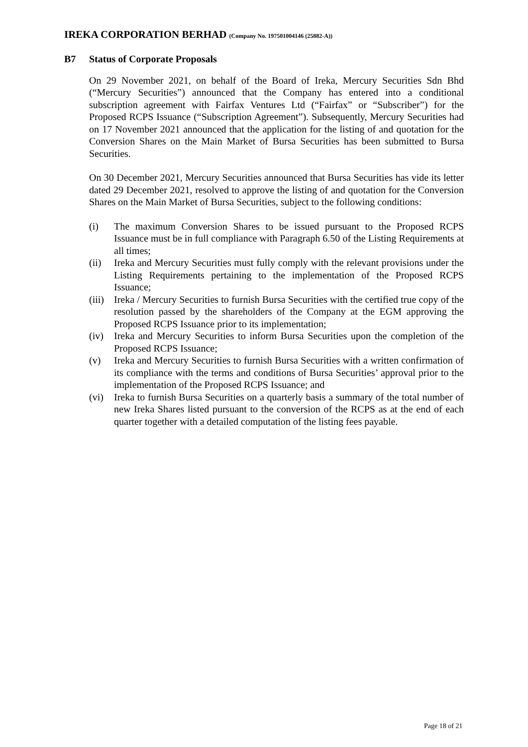IREKA CORPORATION BERHAD (Company No. 197501004146 (25882-A))
B7 Status of Corporate Proposals
On 29 November 2021, on behalf of the Board of Ireka, Mercury Securities Sdn Bhd (“Mercury Securities”) announced that the Company has entered into a conditional subscription agreement with Fairfax Ventures Ltd (“Fairfax” or “Subscriber”) for the Proposed RCPS Issuance (“Subscription Agreement”). Subsequently, Mercury Securities had on 17 November 2021 announced that the application for the listing of and quotation for the Conversion Shares on the Main Market of Bursa Securities has been submitted to Bursa Securities.
On 30 December 2021, Mercury Securities announced that Bursa Securities has vide its letter dated 29 December 2021, resolved to approve the listing of and quotation for the Conversion Shares on the Main Market of Bursa Securities, subject to the following conditions:
(i) The maximum Conversion Shares to be issued pursuant to the Proposed RCPS Issuance must be in full compliance with Paragraph 6.50 of the Listing Requirements at all times;
(ii) Ireka and Mercury Securities must fully comply with the relevant provisions under the Listing Requirements pertaining to the implementation of the Proposed RCPS Issuance;
(iii) Ireka / Mercury Securities to furnish Bursa Securities with the certified true copy of the resolution passed by the shareholders of the Company at the EGM approving the Proposed RCPS Issuance prior to its implementation;
(iv) Ireka and Mercury Securities to inform Bursa Securities upon the completion of the Proposed RCPS Issuance;
(v) Ireka and Mercury Securities to furnish Bursa Securities with a written confirmation of its compliance with the terms and conditions of Bursa Securities’ approval prior to the implementation of the Proposed RCPS Issuance; and
(vi) Ireka to furnish Bursa Securities on a quarterly basis a summary of the total number of new Ireka Shares listed pursuant to the conversion of the RCPS as at the end of each quarter together with a detailed computation of the listing fees payable.
Page 18 of 21